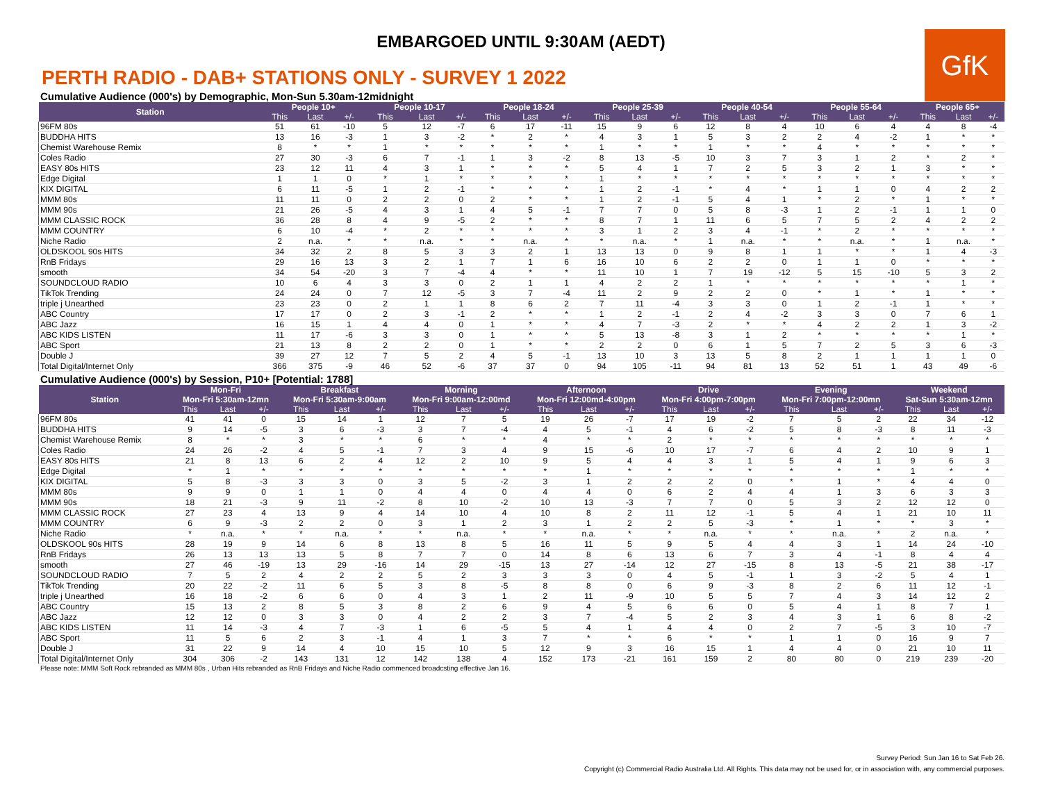EMBARGOED UNTIL 9:30AM (AEDT)
GfK
PERTH RADIO - DAB+ STATIONS ONLY - SURVEY 1 2022
Cumulative Audience (000's) by Demographic, Mon-Sun 5.30am-12midnight
| Station | People 10+ | | | People 10-17 | | | People 18-24 | | | People 25-39 | | | People 40-54 | | | People 55-64 | | | People 65+ | | |
| --- | --- | --- | --- | --- | --- | --- | --- | --- | --- | --- | --- | --- | --- | --- | --- | --- | --- | --- | --- | --- | --- |
| | This | Last | +/- | This | Last | +/- | This | Last | +/- | This | Last | +/- | This | Last | +/- | This | Last | +/- | This | Last | +/- |
| 96FM 80s | 51 | 61 | -10 | 5 | 12 | -7 | 6 | 17 | -11 | 15 | 9 | 6 | 12 | 8 | 4 | 10 | 6 | 4 | 4 | 8 | -4 |
| BUDDHA HITS | 13 | 16 | -3 | 1 | 3 | -2 | * | 2 | * | 4 | 3 | 1 | 5 | 3 | 2 | 2 | 4 | -2 | 1 | * | * |
| Chemist Warehouse Remix | 8 | * | * | 1 | * | * | * | * | * | 1 | * | * | 1 | * | * | 4 | * | * | * | * | * |
| Coles Radio | 27 | 30 | -3 | 6 | 7 | -1 | 1 | 3 | -2 | 8 | 13 | -5 | 10 | 3 | 7 | 3 | 1 | 2 | * | 2 | * |
| EASY 80s HITS | 23 | 12 | 11 | 4 | 3 | 1 | * | * | * | 5 | 4 | 1 | 7 | 2 | 5 | 3 | 2 | 1 | 3 | * | * |
| Edge Digital | 1 | 1 | 0 | * | 1 | * | * | * | * | 1 | * | * | * | * | * | * | * | * | * | * | * |
| KIX DIGITAL | 6 | 11 | -5 | 1 | 2 | -1 | * | * | * | 1 | 2 | -1 | * | 4 | * | 1 | 1 | 0 | 4 | 2 | 2 |
| MMM 80s | 11 | 11 | 0 | 2 | 2 | 0 | 2 | * | * | 1 | 2 | -1 | 5 | 4 | 1 | * | 2 | * | 1 | * | * |
| MMM 90s | 21 | 26 | -5 | 4 | 3 | 1 | 4 | 5 | -1 | 7 | 7 | 0 | 5 | 8 | -3 | 1 | 2 | -1 | 1 | 1 | 0 |
| MMM CLASSIC ROCK | 36 | 28 | 8 | 4 | 9 | -5 | 2 | * | * | 8 | 7 | 1 | 11 | 6 | 5 | 7 | 5 | 2 | 4 | 2 | 2 |
| MMM COUNTRY | 6 | 10 | -4 | * | 2 | * | * | * | * | 3 | 1 | 2 | 3 | 4 | -1 | * | 2 | * | * | * | * |
| Niche Radio | 2 | n.a. | * | * | n.a. | * | * | n.a. | * | * | n.a. | * | 1 | n.a. | * | * | n.a. | * | 1 | n.a. | * |
| OLDSKOOL 90s HITS | 34 | 32 | 2 | 8 | 5 | 3 | 3 | 2 | 1 | 13 | 13 | 0 | 9 | 8 | 1 | 1 | * | * | 1 | 4 | -3 |
| RnB Fridays | 29 | 16 | 13 | 3 | 2 | 1 | 7 | 1 | 6 | 16 | 10 | 6 | 2 | 2 | 0 | 1 | 1 | 0 | * | * | * |
| smooth | 34 | 54 | -20 | 3 | 7 | -4 | 4 | * | * | 11 | 10 | 1 | 7 | 19 | -12 | 5 | 15 | -10 | 5 | 3 | 2 |
| SOUNDCLOUD RADIO | 10 | 6 | 4 | 3 | 3 | 0 | 2 | 1 | 1 | 4 | 2 | 2 | 1 | * | * | * | * | * | * | 1 | * |
| TikTok Trending | 24 | 24 | 0 | 7 | 12 | -5 | 3 | 7 | -4 | 11 | 2 | 9 | 2 | 2 | 0 | * | 1 | * | 1 | * | * |
| triple j Unearthed | 23 | 23 | 0 | 2 | 1 | 1 | 8 | 6 | 2 | 7 | 11 | -4 | 3 | 3 | 0 | 1 | 2 | -1 | 1 | * | * |
| ABC Country | 17 | 17 | 0 | 2 | 3 | -1 | 2 | * | * | 1 | 2 | -1 | 2 | 4 | -2 | 3 | 3 | 0 | 7 | 6 | 1 |
| ABC Jazz | 16 | 15 | 1 | 4 | 4 | 0 | 1 | * | * | 4 | 7 | -3 | 2 | * | * | 4 | 2 | 2 | 1 | 3 | -2 |
| ABC KIDS LISTEN | 11 | 17 | -6 | 3 | 3 | 0 | 1 | * | * | 5 | 13 | -8 | 3 | 1 | 2 | * | * | * | * | 1 | * |
| ABC Sport | 21 | 13 | 8 | 2 | 2 | 0 | 1 | * | * | 2 | 2 | 0 | 6 | 1 | 5 | 7 | 2 | 5 | 3 | 6 | -3 |
| Double J | 39 | 27 | 12 | 7 | 5 | 2 | 4 | 5 | -1 | 13 | 10 | 3 | 13 | 5 | 8 | 2 | 1 | 1 | 1 | 1 | 0 |
| Total Digital/Internet Only | 366 | 375 | -9 | 46 | 52 | -6 | 37 | 37 | 0 | 94 | 105 | -11 | 94 | 81 | 13 | 52 | 51 | 1 | 43 | 49 | -6 |
Cumulative Audience (000's) by Session, P10+ [Potential: 1788]
| Station | Mon-Fri | | | Breakfast | | | Morning | | | Afternoon | | | Drive | | | Evening | | | Weekend | | |
| --- | --- | --- | --- | --- | --- | --- | --- | --- | --- | --- | --- | --- | --- | --- | --- | --- | --- | --- | --- | --- | --- |
| | Mon-Fri 5:30am-12mn | | | Mon-Fri 5:30am-9:00am | | | Mon-Fri 9:00am-12:00md | | | Mon-Fri 12:00md-4:00pm | | | Mon-Fri 4:00pm-7:00pm | | | Mon-Fri 7:00pm-12:00mn | | | Sat-Sun 5:30am-12mn | | |
| | This | Last | +/- | This | Last | +/- | This | Last | +/- | This | Last | +/- | This | Last | +/- | This | Last | +/- | This | Last | +/- |
| 96FM 80s | 41 | 41 | 0 | 15 | 14 | 1 | 12 | 7 | 5 | 19 | 26 | -7 | 17 | 19 | -2 | 7 | 5 | 2 | 22 | 34 | -12 |
| BUDDHA HITS | 9 | 14 | -5 | 3 | 6 | -3 | 3 | 7 | -4 | 4 | 5 | -1 | 4 | 6 | -2 | 5 | 8 | -3 | 8 | 11 | -3 |
| Chemist Warehouse Remix | 8 | * | * | 3 | * | * | 6 | * | * | 4 | * | * | 2 | * | * | * | * | * | * | * | * |
| Coles Radio | 24 | 26 | -2 | 4 | 5 | -1 | 7 | 3 | 4 | 9 | 15 | -6 | 10 | 17 | -7 | 6 | 4 | 2 | 10 | 9 | 1 |
| EASY 80s HITS | 21 | 8 | 13 | 6 | 2 | 4 | 12 | 2 | 10 | 9 | 5 | 4 | 4 | 3 | 1 | 5 | 4 | 1 | 9 | 6 | 3 |
| Edge Digital | * | 1 | * | * | * | * | * | * | * | * | 1 | * | * | * | * | * | * | * | 1 | * | * |
| KIX DIGITAL | 5 | 8 | -3 | 3 | 3 | 0 | 3 | 5 | -2 | 3 | 1 | 2 | 2 | 2 | 0 | * | 1 | * | 4 | 4 | 0 |
| MMM 80s | 9 | 9 | 0 | 1 | 1 | 0 | 4 | 4 | 0 | 4 | 4 | 0 | 6 | 2 | 4 | 4 | 1 | 3 | 6 | 3 | 3 |
| MMM 90s | 18 | 21 | -3 | 9 | 11 | -2 | 8 | 10 | -2 | 10 | 13 | -3 | 7 | 7 | 0 | 5 | 3 | 2 | 12 | 12 | 0 |
| MMM CLASSIC ROCK | 27 | 23 | 4 | 13 | 9 | 4 | 14 | 10 | 4 | 10 | 8 | 2 | 11 | 12 | -1 | 5 | 4 | 1 | 21 | 10 | 11 |
| MMM COUNTRY | 6 | 9 | -3 | 2 | 2 | 0 | 3 | 1 | 2 | 3 | 1 | 2 | 2 | 5 | -3 | * | 1 | * | * | 3 | * |
| Niche Radio | * | n.a. | * | * | n.a. | * | * | n.a. | * | * | n.a. | * | * | n.a. | * | * | n.a. | * | 2 | n.a. | * |
| OLDSKOOL 90s HITS | 28 | 19 | 9 | 14 | 6 | 8 | 13 | 8 | 5 | 16 | 11 | 5 | 9 | 5 | 4 | 4 | 3 | 1 | 14 | 24 | -10 |
| RnB Fridays | 26 | 13 | 13 | 13 | 5 | 8 | 7 | 7 | 0 | 14 | 8 | 6 | 13 | 6 | 7 | 3 | 4 | -1 | 8 | 4 | 4 |
| smooth | 27 | 46 | -19 | 13 | 29 | -16 | 14 | 29 | -15 | 13 | 27 | -14 | 12 | 27 | -15 | 8 | 13 | -5 | 21 | 38 | -17 |
| SOUNDCLOUD RADIO | 7 | 5 | 2 | 4 | 2 | 2 | 5 | 2 | 3 | 3 | 3 | 0 | 4 | 5 | -1 | 1 | 3 | -2 | 5 | 4 | 1 |
| TikTok Trending | 20 | 22 | -2 | 11 | 6 | 5 | 3 | 8 | -5 | 8 | 8 | 0 | 6 | 9 | -3 | 8 | 2 | 6 | 11 | 12 | -1 |
| triple j Unearthed | 16 | 18 | -2 | 6 | 6 | 0 | 4 | 3 | 1 | 2 | 11 | -9 | 10 | 5 | 5 | 7 | 4 | 3 | 14 | 12 | 2 |
| ABC Country | 15 | 13 | 2 | 8 | 5 | 3 | 8 | 2 | 6 | 9 | 4 | 5 | 6 | 6 | 0 | 5 | 4 | 1 | 8 | 7 | 1 |
| ABC Jazz | 12 | 12 | 0 | 3 | 3 | 0 | 4 | 2 | 2 | 3 | 7 | -4 | 5 | 2 | 3 | 4 | 3 | 1 | 6 | 8 | -2 |
| ABC KIDS LISTEN | 11 | 14 | -3 | 4 | 7 | -3 | 1 | 6 | -5 | 5 | 4 | 1 | 4 | 4 | 0 | 2 | 7 | -5 | 3 | 10 | -7 |
| ABC Sport | 11 | 5 | 6 | 2 | 3 | -1 | 4 | 1 | 3 | 7 | * | * | 6 | * | * | 1 | 1 | 0 | 16 | 9 | 7 |
| Double J | 31 | 22 | 9 | 14 | 4 | 10 | 15 | 10 | 5 | 12 | 9 | 3 | 16 | 15 | 1 | 4 | 4 | 0 | 21 | 10 | 11 |
| Total Digital/Internet Only | 304 | 306 | -2 | 143 | 131 | 12 | 142 | 138 | 4 | 152 | 173 | -21 | 161 | 159 | 2 | 80 | 80 | 0 | 219 | 239 | -20 |
Please note: MMM Soft Rock rebranded as MMM 80s , Urban Hits rebranded as RnB Fridays and Niche Radio commenced broadcsting effective Jan 16.
Survey Period: Sun Jan 16 to Sat Feb 26.
Copyright (c) Commercial Radio Australia Ltd. All Rights. This data may not be used for, or in association with, any commercial purposes.